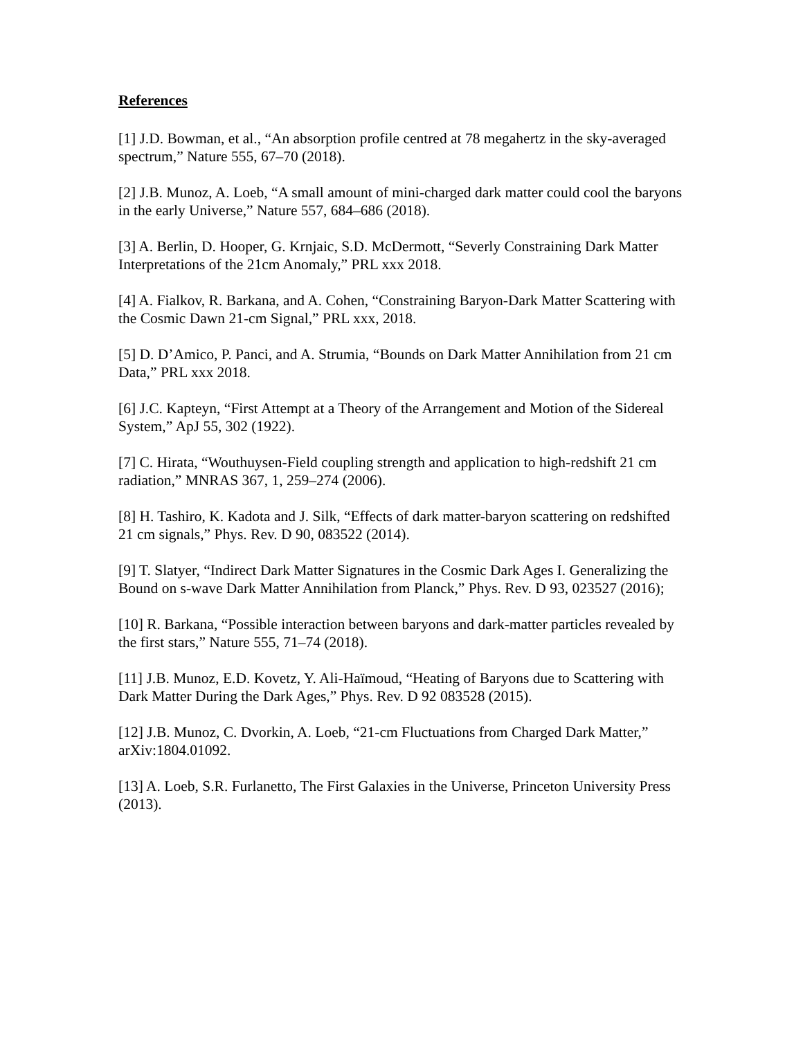References
[1] J.D. Bowman, et al., “An absorption profile centred at 78 megahertz in the sky-averaged spectrum,” Nature 555, 67–70 (2018).
[2] J.B. Munoz, A. Loeb, “A small amount of mini-charged dark matter could cool the baryons in the early Universe,” Nature 557, 684–686 (2018).
[3] A. Berlin, D. Hooper, G. Krnjaic, S.D. McDermott, “Severly Constraining Dark Matter Interpretations of the 21cm Anomaly,” PRL xxx 2018.
[4] A. Fialkov, R. Barkana, and A. Cohen, “Constraining Baryon-Dark Matter Scattering with the Cosmic Dawn 21-cm Signal,” PRL xxx, 2018.
[5] D. D’Amico, P. Panci, and A. Strumia, “Bounds on Dark Matter Annihilation from 21 cm Data,” PRL xxx 2018.
[6] J.C. Kapteyn, “First Attempt at a Theory of the Arrangement and Motion of the Sidereal System,” ApJ 55, 302 (1922).
[7] C. Hirata, “Wouthuysen-Field coupling strength and application to high-redshift 21 cm radiation,” MNRAS 367, 1, 259–274 (2006).
[8] H. Tashiro, K. Kadota and J. Silk, “Effects of dark matter-baryon scattering on redshifted 21 cm signals,” Phys. Rev. D 90, 083522 (2014).
[9] T. Slatyer, “Indirect Dark Matter Signatures in the Cosmic Dark Ages I. Generalizing the Bound on s-wave Dark Matter Annihilation from Planck,” Phys. Rev. D 93, 023527 (2016);
[10] R. Barkana, “Possible interaction between baryons and dark-matter particles revealed by the first stars,” Nature 555, 71–74 (2018).
[11] J.B. Munoz, E.D. Kovetz, Y. Ali-Haïmoud, “Heating of Baryons due to Scattering with Dark Matter During the Dark Ages,” Phys. Rev. D 92 083528 (2015).
[12] J.B. Munoz, C. Dvorkin, A. Loeb, “21-cm Fluctuations from Charged Dark Matter,” arXiv:1804.01092.
[13] A. Loeb, S.R. Furlanetto, The First Galaxies in the Universe, Princeton University Press (2013).